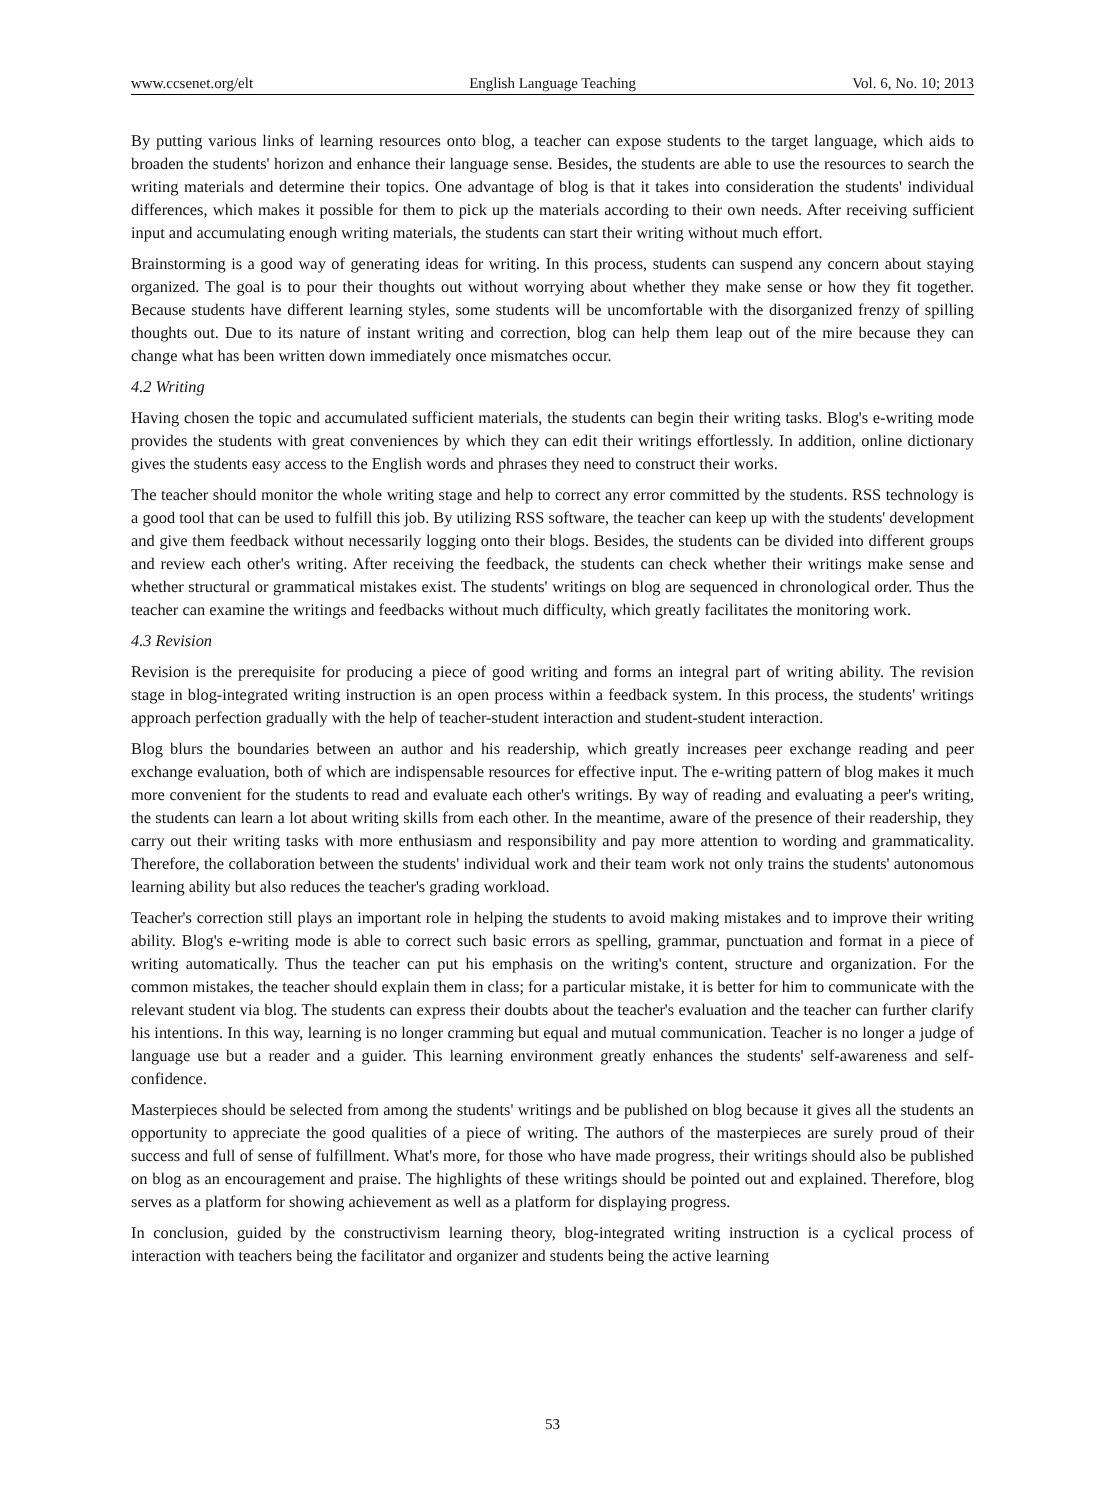www.ccsenet.org/elt English Language Teaching Vol. 6, No. 10; 2013
By putting various links of learning resources onto blog, a teacher can expose students to the target language, which aids to broaden the students' horizon and enhance their language sense. Besides, the students are able to use the resources to search the writing materials and determine their topics. One advantage of blog is that it takes into consideration the students' individual differences, which makes it possible for them to pick up the materials according to their own needs. After receiving sufficient input and accumulating enough writing materials, the students can start their writing without much effort.
Brainstorming is a good way of generating ideas for writing. In this process, students can suspend any concern about staying organized. The goal is to pour their thoughts out without worrying about whether they make sense or how they fit together. Because students have different learning styles, some students will be uncomfortable with the disorganized frenzy of spilling thoughts out. Due to its nature of instant writing and correction, blog can help them leap out of the mire because they can change what has been written down immediately once mismatches occur.
4.2 Writing
Having chosen the topic and accumulated sufficient materials, the students can begin their writing tasks. Blog's e-writing mode provides the students with great conveniences by which they can edit their writings effortlessly. In addition, online dictionary gives the students easy access to the English words and phrases they need to construct their works.
The teacher should monitor the whole writing stage and help to correct any error committed by the students. RSS technology is a good tool that can be used to fulfill this job. By utilizing RSS software, the teacher can keep up with the students' development and give them feedback without necessarily logging onto their blogs. Besides, the students can be divided into different groups and review each other's writing. After receiving the feedback, the students can check whether their writings make sense and whether structural or grammatical mistakes exist. The students' writings on blog are sequenced in chronological order. Thus the teacher can examine the writings and feedbacks without much difficulty, which greatly facilitates the monitoring work.
4.3 Revision
Revision is the prerequisite for producing a piece of good writing and forms an integral part of writing ability. The revision stage in blog-integrated writing instruction is an open process within a feedback system. In this process, the students' writings approach perfection gradually with the help of teacher-student interaction and student-student interaction.
Blog blurs the boundaries between an author and his readership, which greatly increases peer exchange reading and peer exchange evaluation, both of which are indispensable resources for effective input. The e-writing pattern of blog makes it much more convenient for the students to read and evaluate each other's writings. By way of reading and evaluating a peer's writing, the students can learn a lot about writing skills from each other. In the meantime, aware of the presence of their readership, they carry out their writing tasks with more enthusiasm and responsibility and pay more attention to wording and grammaticality. Therefore, the collaboration between the students' individual work and their team work not only trains the students' autonomous learning ability but also reduces the teacher's grading workload.
Teacher's correction still plays an important role in helping the students to avoid making mistakes and to improve their writing ability. Blog's e-writing mode is able to correct such basic errors as spelling, grammar, punctuation and format in a piece of writing automatically. Thus the teacher can put his emphasis on the writing's content, structure and organization. For the common mistakes, the teacher should explain them in class; for a particular mistake, it is better for him to communicate with the relevant student via blog. The students can express their doubts about the teacher's evaluation and the teacher can further clarify his intentions. In this way, learning is no longer cramming but equal and mutual communication. Teacher is no longer a judge of language use but a reader and a guider. This learning environment greatly enhances the students' self-awareness and self-confidence.
Masterpieces should be selected from among the students' writings and be published on blog because it gives all the students an opportunity to appreciate the good qualities of a piece of writing. The authors of the masterpieces are surely proud of their success and full of sense of fulfillment. What's more, for those who have made progress, their writings should also be published on blog as an encouragement and praise. The highlights of these writings should be pointed out and explained. Therefore, blog serves as a platform for showing achievement as well as a platform for displaying progress.
In conclusion, guided by the constructivism learning theory, blog-integrated writing instruction is a cyclical process of interaction with teachers being the facilitator and organizer and students being the active learning
53